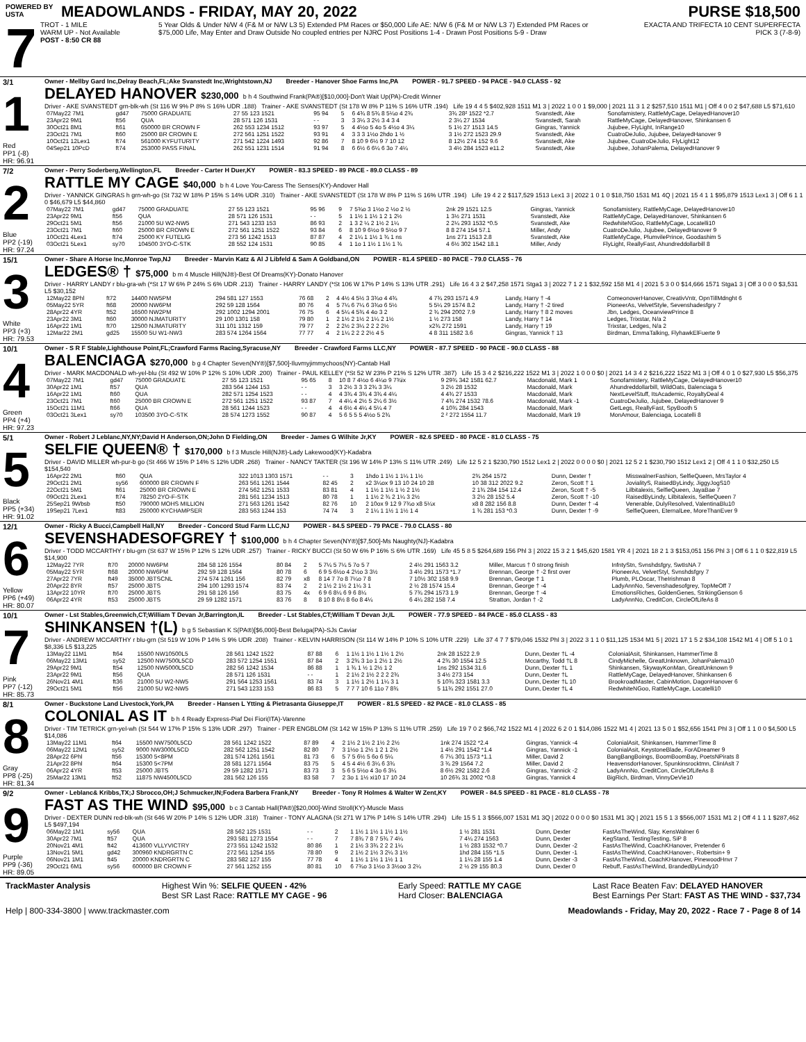POWERED BY USTA
MEADOWLANDS - FRIDAY, MAY 20, 2022
PURSE $18,500
7
TROT - 1 MILE
WARM UP - Not Available
POST - 8:50 CR 88
5 Year Olds & Under N/W 4 (F& M or N/W L3 5) Extended PM Races or $50,000 Life AE: N/W 6 (F& M or N/W L3 7) Extended PM Races or $75,000 Life, May Enter and Draw Outside No coupled entries per NJRC Post Positions 1-4 - Drawn Post Positions 5-9 - Draw
EXACTA AND TRIFECTA 10 CENT SUPERFECTA
PICK 3 (7-8-9)
3/1
1
Red
PP1 (-8)
HR: 96.91
Owner - Mellby Gard Inc,Delray Beach,FL;Ake Svanstedt Inc,Wrightstown,NJ Breeder - Hanover Shoe Farms Inc,PA POWER - 91.7 SPEED - 94 PACE - 94.0 CLASS - 92
DELAYED HANOVER $230,000 b h 4 Southwind Frank(PA®)[$10,000]-Don't Wait Up(PA)-Credit Winner
Driver - AKE SVANSTEDT grn-blk-wh (St 116 W 9% P 8% S 16% UDR .188) Trainer - AKE SVANSTEDT (St 178 W 8% P 11% S 16% UTR .194) Life 19 4 4 5 $402,928 1511 M1 3 | 2022 1 0 0 1 $9,000 | 2021 11 3 1 2 $257,510 1511 M1 | Off 4 0 0 2 $47,688 L5 $71,610
| 07May22 7M1 | gd47 | 75000 GRADUATE | 27 55 123 1521 | 95 94 | 5 | 6 4¾ 8 5¾ 8 5¼o 4 2¾ | 3¾ 28² 1522 *2.7 | Svanstedt, Ake | Sonofamistery, RattleMyCage, DelayedHanover10 |
| 23Apr22 9M1 | ft56 | QUA | 28 571 126 1531 | - - | 3 | 3 3¼ 3 2½ 3 4 3 4 | 2 3¼ 27 1534 | Svanstedt, Sarah | RattleMyCage, DelayedHanover, Shinkansen 6 |
| 30Oct21 8M1 | ft61 | 650000 BR CROWN F | 262 553 1234 1512 | 93 97 | 5 | 4 4½o 5 4o 5 4½o 4 3¼ | 5 1½ 27 1513 14.5 | Gingras, Yannick | Jujubee, FlyLight, InRange10 |
| 23Oct21 7M1 | ft60 | 25000 BR CROWN E | 272 561 1251 1522 | 93 91 | 4 | 3 3 3 1½o 2hdo 1 ½ | 3 1½ 272 1523 29.9 | Svanstedt, Ake | CuatroDeJulio, Jujubee, DelayedHanover 9 |
| 10Oct21 12Lex1 | ft74 | 561000 KYFUTURITY | 271 542 1224 1493 | 92 86 | 7 | 8 10 9 6½ 9 7 10 12 | 8 12½ 274 152 9.6 | Svanstedt, Ake | Jujubee, CuatroDeJulio, FlyLight12 |
| 04Sep21 10PcD | ft74 | 253000 PASS FINAL | 262 551 1231 1514 | 91 94 | 8 | 6 6½ 6 6¼ 6 3o 7 4¼ | 3 4½ 284 1523 e11.2 | Svanstedt, Ake | Jujubee, JohanPalema, DelayedHanover 9 |
7/2
2
Blue
PP2 (-19)
HR: 97.24
Owner - Perry Soderberg,Wellington,FL Breeder - Carter H Duer,KY POWER - 83.3 SPEED - 89 PACE - 89.0 CLASS - 89
RATTLE MY CAGE $40,000 b h 4 Love You-Caress The Senses(KY)-Andover Hall
Driver - YANNICK GINGRAS h grn-wh-go (St 732 W 18% P 15% S 14% UDR .310) Trainer - AKE SVANSTEDT (St 178 W 8% P 11% S 16% UTR .194) Life 19 4 2 2 $117,529 1513 Lex1 3 | 2022 1 0 1 0 $18,750 1531 M1 4Q | 2021 15 4 1 1 $95,879 1513 Lex1 3 | Off 6 1 1 0 $46,679 L5 $44,860
| 07May22 7M1 | gd47 | 75000 GRADUATE | 27 55 123 1521 | 95 96 | 9 | 7 5¾o 3 1½o 2 ½o 2 ½ | 2nk 29 1521 12.5 | Gingras, Yannick | Sonofamistery, RattleMyCage, DelayedHanover10 |
| 23Apr22 9M1 | ft56 | QUA | 28 571 126 1531 | - - | 5 | 1 1½ 1 1½ 1 2 1 2½ | 1 3½ 271 1531 | Svanstedt, Ake | RattleMyCage, DelayedHanover, Shinkansen 6 |
| 29Oct21 5M1 | ft56 | 21000 5U W2-NW5 | 271 543 1233 153 | 86 93 | 2 | 1 3 2 ¼ 2 1½ 2 1¼ | 2 2¼ 293 1532 *0.5 | Svanstedt, Ake | RedwhiteNGoo, RattleMyCage, Locatelli10 |
| 23Oct21 7M1 | ft60 | 25000 BR CROWN E | 272 561 1251 1522 | 93 84 | 6 | 8 10 9 6½o 9 5½o 9 7 | 8 8 274 154 57.1 | Miller, Andy | CuatroDeJulio, Jujubee, DelayedHanover 9 |
| 10Oct21 4Lex1 | ft74 | 25000 KY FUTELIG | 273 56 1242 1513 | 87 87 | 4 | 2 1¼ 1 1½ 1 ¾ 1 ns | 1ns 271 1513 2.8 | Svanstedt, Ake | RattleMyCage, PlumvilePrince, Goodashim 5 |
| 03Oct21 5Lex1 | sy70 | 104500 3YO-C-STK | 28 552 124 1531 | 90 85 | 4 | 1 1o 1 1½ 1 1½ 1 ¾ | 4 6½ 302 1542 18.1 | Miller, Andy | FlyLight, ReallyFast, Ahundreddollarbill 8 |
15/1
3
White
PP3 (+3)
HR: 79.53
Owner - Share A Horse Inc,Monroe Twp,NJ Breeder - Marvin Katz & Al J Libfeld & Sam A Goldband,ON POWER - 81.4 SPEED - 80 PACE - 79.0 CLASS - 76
LEDGES® † $75,000 b m 4 Muscle Hill(NJ®)-Best Of Dreams(KY)-Donato Hanover
Driver - HARRY LANDY r blu-gra-wh (*St 17 W 6% P 24% S 6% UDR .213) Trainer - HARRY LANDY (*St 106 W 17% P 14% S 13% UTR .291) Life 16 4 3 2 $47,258 1571 Stga1 3 | 2022 7 1 2 1 $32,592 158 M1 4 | 2021 5 3 0 0 $14,666 1571 Stga1 3 | Off 3 0 0 0 $3,531 L5 $30,152
| 12May22 8Phl | ft72 | 14400 NW5PM | 294 581 127 1553 | 76 68 | 2 | 4 4½ 4 5½ 3 3¾o 4 4¾ | 4 7¾ 293 1571 4.9 | Landy, Harry † -4 | ComeonoverHanover, CreativVntr, OpnTillMdnght 6 |
| 05May22 5YR | ft68 | 20000 NW6PM | 292 59 128 1564 | 80 76 | 4 | 5 7¼ 6 7¼ 6 3¾o 6 5½ | 5 5¼ 29 1574 8.2 | Landy, Harry † -2 tired | PioneerAs, VelvetStyle, Sevenshadesfgry 7 |
| 28Apr22 4YR | ft52 | 16500 NW2PM | 292 1002 1294 2001 | 76 75 | 6 | 4 5¼ 4 5¾ 4 4o 3 2 | 2 ¾ 294 2002 7.9 | Landy, Harry † 8 2 moves | Jbn, Ledges, OceanviewPrince 8 |
| 23Apr22 3M1 | ft60 | 30000 NJMATURITY | 29 100 1301 158 | 79 80 | 1 | 2 1½ 2 1½ 2 1¼ 2 1½ | 1 ½ 273 158 | Landy, Harry † 14 | Ledges, Trixstar, N/a 2 |
| 16Apr22 1M1 | ft70 | 12500 NJMATURITY | 311 101 1312 159 | 79 77 | 2 | 2 2½ 2 3¼ 2 2 2 2½ | x2¾ 272 1591 | Landy, Harry † 19 | Trixstar, Ledges, N/a 2 |
| 12Mar22 2M1 | gd25 | 15500 5U W1-NW3 | 283 574 1264 1564 | 77 77 | 4 | 2 1¼ 2 2 2 2½ 4 5 | 4 8 311 1582 3.6 | Gingras, Yannick † 13 | Birdman, EmmaTalking, FlyhawkElFuerte 9 |
10/1
4
Green
PP4 (+4)
HR: 97.23
Owner - S R F Stable,Lighthouse Point,FL;Crawford Farms Racing,Syracuse,NY Breeder - Crawford Farms LLC,NY POWER - 87.7 SPEED - 90 PACE - 90.0 CLASS - 88
BALENCIAGA $270,000 b g 4 Chapter Seven(NY®)[$7,500]-Iluvmyjimmychoos(NY)-Cantab Hall
Driver - MARK MACDONALD wh-yel-blu (St 492 W 10% P 12% S 10% UDR .200) Trainer - PAUL KELLEY (*St 52 W 23% P 21% S 12% UTR .387) Life 15 3 4 2 $216,222 1522 M1 3 | 2022 1 0 0 0 $0 | 2021 14 3 4 2 $216,222 1522 M1 3 | Off 4 0 1 0 $27,930 L5 $56,375
| 07May22 7M1 | gd47 | 75000 GRADUATE | 27 55 123 1521 | 95 65 | 8 | 10 8 7 4½o 6 4¼o 9 7¾ix | 9 29¾ 342 1581 62.7 | Macdonald, Mark 1 | Sonofamistery, RattleMyCage, DelayedHanover10 |
| 30Apr22 1M1 | ft57 | QUA | 283 564 1244 153 | - - | 3 | 3 2½ 3 3 3 2¾ 3 3¼ | 3 2½ 28 1532 | Macdonald, Mark | Ahundreddollarbill, WildOats, Balenciaga 5 |
| 16Apr22 1M1 | ft60 | QUA | 282 571 1254 1523 | - - | 4 | 4 3¾ 4 3¾ 4 3¾ 4 4¼ | 4 4¾ 27 1533 | Macdonald, Mark | NextLevelStuff, ItsAcademic, RoyaltyDeal 4 |
| 23Oct21 7M1 | ft60 | 25000 BR CROWN E | 272 561 1251 1522 | 93 87 | 7 | 4 4¼ 4 2½ 5 2¼ 6 3½ | 7 4¾ 274 1532 78.6 | Macdonald, Mark -1 | CuatroDeJulio, Jujubee, DelayedHanover 9 |
| 15Oct21 11M1 | ft66 | QUA | 28 561 1244 1523 | - - | 4 | 4 6½ 4 4¼ 4 5¼ 4 7 | 4 10¾ 284 1543 | Macdonald, Mark | GetLegs, ReallyFast, SpyBooth 5 |
| 03Oct21 3Lex1 | sy70 | 103500 3YO-C-STK | 28 574 1273 1552 | 90 87 | 4 | 5 6 5 5 5 4½o 5 2¾ | 2 ² 272 1554 11.7 | Macdonald, Mark 19 | MonAmour, Balenciaga, Locatelli 8 |
5/1
5
Black
PP5 (+34)
HR: 91.02
Owner - Robert J Leblanc,NY,NY;David H Anderson,ON;John D Fielding,ON Breeder - James G Wilhite Jr,KY POWER - 82.6 SPEED - 80 PACE - 81.0 CLASS - 75
SELFIE QUEEN® † $170,000 b f 3 Muscle Hill(NJ®)-Lady Lakewood(KY)-Kadabra
Driver - DAVID MILLER wh-pur-b go (St 466 W 15% P 14% S 12% UDR .268) Trainer - NANCY TAKTER (St 196 W 14% P 13% S 11% UTR .249) Life 12 5 2 1 $230,790 1512 Lex1 2 | 2022 0 0 0 0 $0 | 2021 12 5 2 1 $230,790 1512 Lex1 2 | Off 4 1 1 0 $32,250 L5 $154,540
| 16Apr22 2M1 | ft60 | QUA | 322 1013 1303 1571 | - - | 3 | 1hdo 1 1½ 1 1¼ 1 1½ | 2¾ 264 1572 | Dunn, Dexter † | MisswalnerFashion, SelfieQueen, MrsTaylor 4 |
| 29Oct21 2M1 | sy56 | 600000 BR CROWN F | 263 561 1261 1544 | 82 45 | 2 | x2 3¼ox 9 13 10 24 10 28 | 10 38 312 2022 9.2 | Zeron, Scott † 1 | JovialityS, RaisedByLindy, JiggyJogS10 |
| 22Oct21 5M1 | ft61 | 25000 BR CROWN E | 274 562 1251 1533 | 83 81 | 4 | 1 1½ 1 1½ 1 ½ 2 1½ | 2 1¾ 284 154 12.4 | Zeron, Scott † -5 | Lilbitalexis, SelfieQueen, JayaBae 7 |
| 09Oct21 2Lex1 | ft74 | 78250 2YO-F-STK | 281 561 1234 1513 | 80 78 | 1 | 1 1½ 2 ¾ 2 1¼ 3 2½ | 3 2½ 28 152 5.4 | Zeron, Scott † -10 | RaisedByLindy, Lilbitalexis, SelfieQueen 7 |
| 25Sep21 9Wbsb | ft50 | 790000 MOHS MILLION | 271 563 1261 1542 | 82 76 | 10 | 2 10ox 9 12 9 7¾o x8 5¼x | x8 8 282 156 8.8 | Dunn, Dexter † -4 | Venerable, DulyResolved, ValentinaBlu10 |
| 19Sep21 7Lex1 | ft83 | 250000 KYCHAMPSER | 283 563 1244 153 | 74 74 | 3 | 2 1¼ 1 1½ 1 1½ 1 4 | 1 ¾ 281 153 *0.3 | Dunn, Dexter † -9 | SelfieQueen, EternalLee, MoreThanEver 9 |
12/1
6
Yellow
PP6 (+49)
HR: 80.07
Owner - Ricky A Bucci,Campbell Hall,NY Breeder - Concord Stud Farm LLC,NJ POWER - 84.5 SPEED - 79 PACE - 79.0 CLASS - 80
SEVENSHADESOFGREY † $100,000 b h 4 Chapter Seven(NY®)[$7,500]-Ms Naughty(NJ)-Kadabra
Driver - TODD MCCARTHY r blu-grn (St 637 W 15% P 12% S 12% UDR .257) Trainer - RICKY BUCCI (St 50 W 6% P 16% S 6% UTR .169) Life 45 5 8 5 $264,689 156 Phl 3 | 2022 15 3 2 1 $45,620 1581 YR 4 | 2021 18 2 1 3 $153,051 156 Phl 3 | Off 6 1 1 0 $22,819 L5 $14,900
| 12May22 7YR | ft70 | 20000 NW6PM | 284 58 126 1554 | 80 84 | 2 | 5 7¼ 5 7¼ 5 7o 5 7 | 2 4½ 291 1563 3.2 | Miller, Marcus † 0 strong finish | InfntyStn, Svnshdsfgry, SwtIsNA 7 |
| 05May22 5YR | ft68 | 20000 NW6PM | 292 59 128 1564 | 80 78 | 6 | 6 9 5 6½o 4 2½o 3 3½ | 3 4½ 291 1573 *1.7 | Brennan, George † -2 first over | PioneerAs, VelvetStyl, Svnshdsfgry 7 |
| 27Apr22 7YR | ft49 | 35000 JBTSCNL | 274 574 1261 156 | 82 79 | x8 | 8 14 7 7o 8 7¼o 7 8 | 7 10½ 302 158 9.9 | Brennan, George † 1 | Plumb, PLOscar, TheIrishman 8 |
| 20Apr22 8YR | ft57 | 25000 JBTS | 294 100 1293 1574 | 83 74 | 2 | 2 1½ 2 1½ 2 1¼ 3 1 | 2 ½ 28 1574 15.4 | Brennan, George † -4 | LadyAnnNo, Sevenshadesofgrey, TopMeOff 7 |
| 13Apr22 10YR | ft70 | 25000 JBTS | 291 58 126 156 | 83 75 | 4x | 6 9 6 8¼ 6 9 6 8¼ | 5 7¾ 294 1573 1.9 | Brennan, George † -4 | EmotionsRiches, GoldenGenes, StrikingGenson 6 |
| 06Apr22 4YR | ft53 | 25000 JBTS | 29 59 1282 1571 | 83 76 | 8 | 8 10 8 8½ 8 6o 8 4¼ | 6 4¼ 282 158 7.4 | Stratton, Jordan † -2 | LadyAnnNo, CreditCon, CircleOfLifeAs 8 |
10/1
7
Pink
PP7 (-12)
HR: 85.73
Owner - Lst Stables,Greenwich,CT;William T Devan Jr,Barrington,IL Breeder - Lst Stables,CT;William T Devan Jr,IL POWER - 77.9 SPEED - 84 PACE - 85.0 CLASS - 83
SHINKANSEN †(L) b g 5 Sebastian K S(PA®)[$6,000]-Best Beluga(PA)-SJs Caviar
Driver - ANDREW MCCARTHY r blu-grn (St 519 W 10% P 14% S 9% UDR .208) Trainer - KELVIN HARRISON (St 114 W 14% P 10% S 10% UTR .229) Life 37 4 7 7 $79,046 1532 Phl 3 | 2022 3 1 1 0 $11,125 1534 M1 5 | 2021 17 1 5 2 $34,108 1542 M1 4 | Off 5 1 0 1 $8,336 L5 $13,225
| 13May22 11M1 | ft64 | 15500 NW10500L5 | 28 561 1242 1522 | 87 88 | 6 | 1 1½ 1 1½ 1 1½ 1 2½ | 2nk 28 1522 2.9 | Dunn, Dexter †L -4 | ColonialAsit, Shinkansen, HammerTime 8 |
| 06May22 13M1 | sy52 | 12500 NW7500L5CD | 283 572 1254 1551 | 87 84 | 2 | 3 2¾ 3 1o 1 2½ 1 2½ | 4 2¾ 30 1554 12.5 | Mccarthy, Todd †L 8 | CindyMichelle, GreatUnknown, JohanPalema10 |
| 29Apr22 9M1 | ft54 | 12500 NW5000L5CD | 282 56 1242 1534 | 86 88 | 1 | 1 ¾ 1 ½ 1 2½ 1 2 | 1ns 292 1534 31.6 | Dunn, Dexter †L 1 | Shinkansen, SkywayKonMan, GreatUnknown 9 |
| 23Apr22 9M1 | ft56 | QUA | 28 571 126 1531 | - - | 1 | 2 1½ 2 1½ 2 2 2 2¾ | 3 4½ 273 154 | Dunn, Dexter †L | RattleMyCage, DelayedHanover, Shinkansen 6 |
| 26Nov21 4M1 | ft36 | 21000 5U W2-NW5 | 291 564 1253 1561 | 83 74 | 3 | 1 1½ 1 2½ 1 1¼ 3 1 | 5 10¾ 323 1581 3.3 | Dunn, Dexter †L 10 | BrookroadMaster, CabinMotion, DagonHanover 6 |
| 29Oct21 5M1 | ft56 | 21000 5U W2-NW5 | 271 543 1233 153 | 86 83 | 5 | 7 7 7 10 6 11o 7 8¾ | 5 11¾ 292 1551 27.0 | Dunn, Dexter †L 4 | RedwhiteNGoo, RattleMyCage, Locatelli10 |
8/1
8
Gray
PP8 (-25)
HR: 81.34
Owner - Buckstone Land Livestock,York,PA Breeder - Hansen L Ytting & Pietrasanta Giuseppe,IT POWER - 81.5 SPEED - 82 PACE - 81.0 CLASS - 85
COLONIAL AS IT b h 4 Ready Express-Piaf Dei Fiori(ITA)-Varenne
Driver - TIM TETRICK grn-yel-wh (St 544 W 17% P 15% S 13% UDR .297) Trainer - PER ENGBLOM (St 142 W 15% P 13% S 11% UTR .259) Life 19 7 0 2 $66,742 1522 M1 4 | 2022 6 2 0 1 $14,086 1522 M1 4 | 2021 13 5 0 1 $52,656 1541 Phl 3 | Off 1 1 0 0 $4,500 L5 $14,086
| 13May22 11M1 | ft64 | 15500 NW7500L5CD | 28 561 1242 1522 | 87 89 | 4 | 2 1½ 2 1½ 2 1½ 2 2½ | 1nk 274 1522 *2.4 | Gingras, Yannick -4 | ColonialAsit, Shinkansen, HammerTime 8 |
| 06May22 12M1 | sy52 | 9000 NW3000L5CD | 282 562 1251 1542 | 82 80 | 7 | 3 1½o 1 2½ 1 2 1 2½ | 1 4½ 291 1542 *1.4 | Gingras, Yannick -1 | ColonialAsit, KeystoneBlade, ForADreamer 9 |
| 28Apr22 6Phl | ft56 | 15300 5<8PM | 281 574 1261 1561 | 81 73 | 6 | 5 7 5 6½ 5 6o 6 5¼ | 6 7¼ 301 1573 *1.1 | Miller, David 2 | BangBangBoings, BoomBoomBay, PoetsNPirats 8 |
| 21Apr22 8Phl | ft64 | 15300 5<7PM | 28 581 1271 1564 | 83 75 | 5 | 4 5 4 4½ 6 3¼ 6 3¾ | 3 ¾ 29 1564 7.2 | Miller, David 2 | HeavensdorHanover, Spunkinsrocktmn, ClinIAslt 7 |
| 06Apr22 4YR | ft53 | 25000 JBTS | 29 59 1282 1571 | 83 73 | 3 | 5 6 5 5½o 4 3o 6 3¼ | 8 6½ 292 1582 2.6 | Gingras, Yannick -2 | LadyAnnNo, CreditCon, CircleOfLifeAs 8 |
| 25Mar22 13M1 | ft52 | 11875 NW4500L5CD | 281 562 126 155 | 83 58 | 7 | 2 3o 1 1½ xi10 17 10 24 | 10 26¾ 31 2002 *0.8 | Gingras, Yannick 4 | BigRich, Birdman, VinnyDeVie10 |
9/2
9
Purple
PP9 (-36)
HR: 89.05
Owner - Leblanc& Kribbs,TX;J Sbrocco,OH;J Schmucker,IN;Fodera Barbera Frank,NY Breeder - Tony R Holmes & Walter W Zent,KY POWER - 84.5 SPEED - 81 PACE - 81.0 CLASS - 78
FAST AS THE WIND $95,000 b c 3 Cantab Hall(PA®)[$20,000]-Wind Stroll(KY)-Muscle Mass
Driver - DEXTER DUNN red-blk-wh (St 646 W 20% P 14% S 12% UDR .318) Trainer - TONY ALAGNA (St 271 W 17% P 14% S 14% UTR .294) Life 15 5 1 3 $566,007 1531 M1 3Q | 2022 0 0 0 0 $0 1531 M1 3Q | 2021 15 5 1 3 $566,007 1531 M1 2 | Off 4 1 1 1 $287,462 L5 $497,194
| 06May22 1M1 | sy56 | QUA | 28 562 125 1531 | - - | 2 | 1 1½ 1 1½ 1 1½ 1 1½ | 1 ½ 281 1531 | Dunn, Dexter | FastAsTheWind, Slay, KensWalner 6 |
| 30Apr22 7M1 | ft57 | QUA | 293 581 1273 1554 | - - | 7 | 7 8¾ 7 8 7 5¾ 7 4¼ | 7 4¼ 274 1563 | Dunn, Dexter | KegStand, TestingTesting, SiP 8 |
| 20Nov21 4M1 | ft42 | 413600 VLLYVICTRY | 273 551 1242 1532 | 80 86 | 1 | 2 1½ 3 3¾ 2 2 2 1¼ | 1 ½ 283 1532 *0.7 | Dunn, Dexter -2 | FastAsTheWind, CoachKHanover, Pretender 6 |
| 13Nov21 5M1 | gd42 | 300960 KNDRGRTN C | 272 561 1254 155 | 78 80 | 9 | 2 1½ 2 1½ 3 2¼ 3 1½ | 1hd 284 155 *1.5 | Dunn, Dexter -1 | FastAsTheWind, CoachKHanover-, Robertsin+ 9 |
| 06Nov21 1M1 | ft45 | 20000 KNDRGRTN C | 283 582 127 155 | 77 78 | 4 | 1 1½ 1 1½ 1 1½ 1 1 | 1 1¼ 28 155 1.4 | Dunn, Dexter -3 | FastAsTheWind, CoachKHanover, PinewoodHnvr 7 |
| 29Oct21 6M1 | sy56 | 600000 BR CROWN F | 27 561 1252 155 | 80 81 | 10 | 6 7¾o 3 1½o 3 3½oo 3 2¼ | 2 ½ 29 155 80.3 | Dunn, Dexter 0 | Rebuff, FastAsTheWind, BrandedByLindy10 |
TrackMaster Analysis Highest Win %: SELFIE QUEEN - 42%
Best SR Last Race: RATTLE MY CAGE - 96
Early Speed: RATTLE MY CAGE
Hard Closer: BALENCIAGA
Last Race Beaten Fav: DELAYED HANOVER
Best Earnings Per Start: FAST AS THE WIND - $37,734
Help | 800-334-3800 | www.trackmaster.com
Meadowlands - Friday, May 20, 2022 - Race 7 - Page 8 of 14